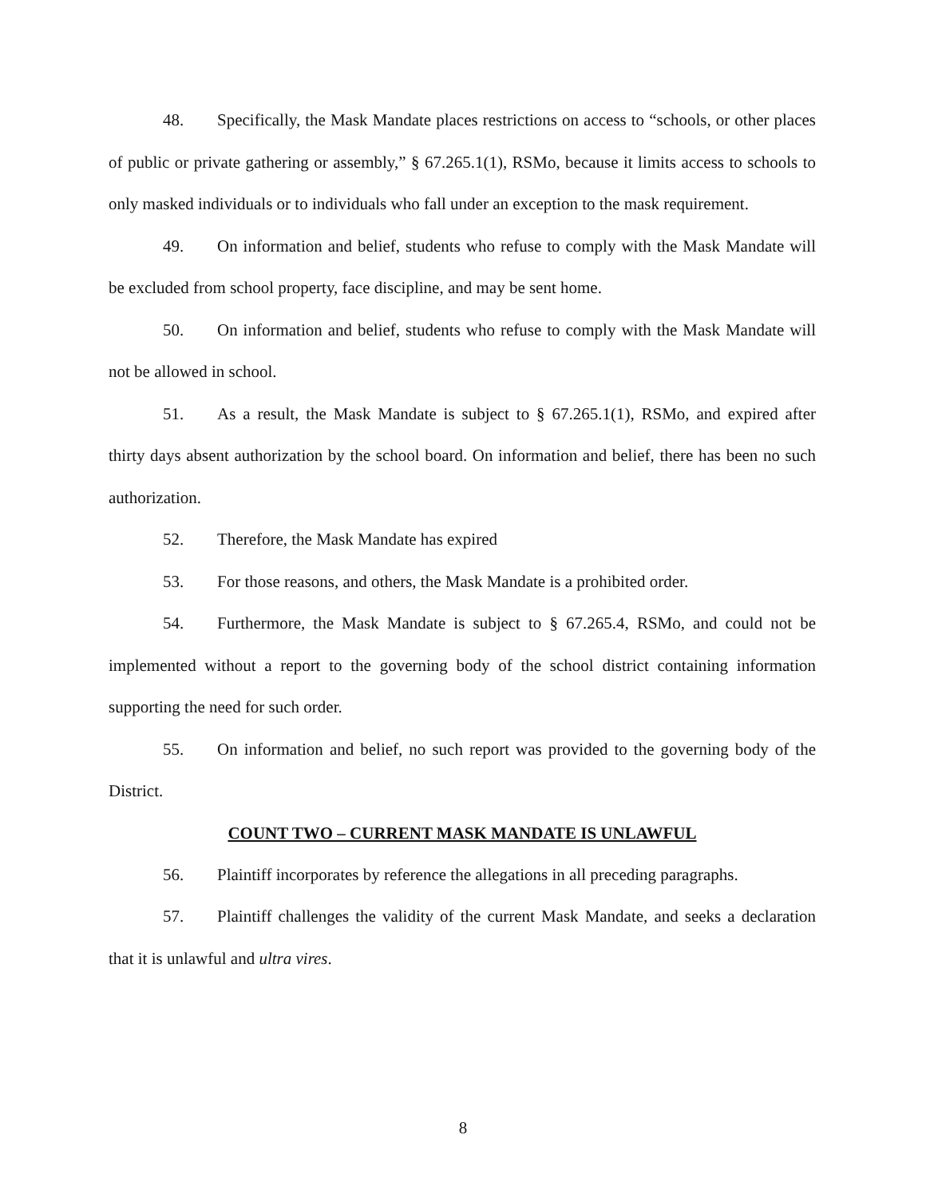48. Specifically, the Mask Mandate places restrictions on access to “schools, or other places of public or private gathering or assembly,” § 67.265.1(1), RSMo, because it limits access to schools to only masked individuals or to individuals who fall under an exception to the mask requirement.
49. On information and belief, students who refuse to comply with the Mask Mandate will be excluded from school property, face discipline, and may be sent home.
50. On information and belief, students who refuse to comply with the Mask Mandate will not be allowed in school.
51. As a result, the Mask Mandate is subject to § 67.265.1(1), RSMo, and expired after thirty days absent authorization by the school board. On information and belief, there has been no such authorization.
52. Therefore, the Mask Mandate has expired
53. For those reasons, and others, the Mask Mandate is a prohibited order.
54. Furthermore, the Mask Mandate is subject to § 67.265.4, RSMo, and could not be implemented without a report to the governing body of the school district containing information supporting the need for such order.
55. On information and belief, no such report was provided to the governing body of the District.
COUNT TWO – CURRENT MASK MANDATE IS UNLAWFUL
56. Plaintiff incorporates by reference the allegations in all preceding paragraphs.
57. Plaintiff challenges the validity of the current Mask Mandate, and seeks a declaration that it is unlawful and ultra vires.
8